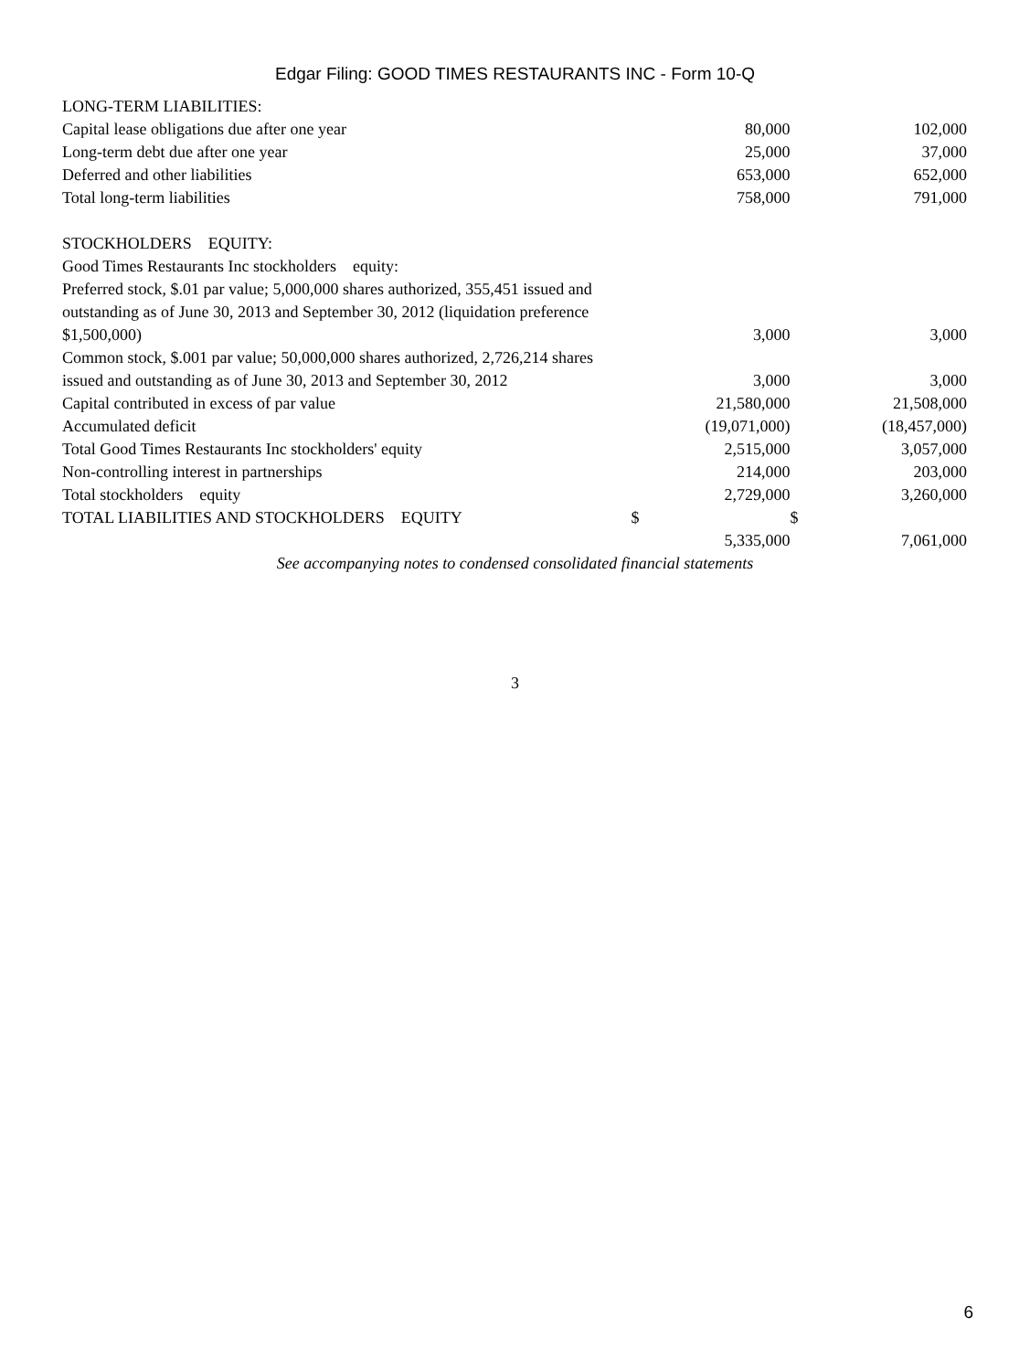Edgar Filing: GOOD TIMES RESTAURANTS INC - Form 10-Q
| LONG-TERM LIABILITIES: | | | | |
| Capital lease obligations due after one year | | 80,000 | | 102,000 |
| Long-term debt due after one year | | 25,000 | | 37,000 |
| Deferred and other liabilities | | 653,000 | | 652,000 |
| Total long-term liabilities | | 758,000 | | 791,000 |
| STOCKHOLDERS EQUITY: | | | | |
| Good Times Restaurants Inc stockholders equity: | | | | |
| Preferred stock, $.01 par value; 5,000,000 shares authorized, 355,451 issued and outstanding as of June 30, 2013 and September 30, 2012 (liquidation preference $1,500,000) | | 3,000 | | 3,000 |
| Common stock, $.001 par value; 50,000,000 shares authorized, 2,726,214 shares issued and outstanding as of June 30, 2013 and September 30, 2012 | | 3,000 | | 3,000 |
| Capital contributed in excess of par value | | 21,580,000 | | 21,508,000 |
| Accumulated deficit | | (19,071,000) | | (18,457,000) |
| Total Good Times Restaurants Inc stockholders' equity | | 2,515,000 | | 3,057,000 |
| Non-controlling interest in partnerships | | 214,000 | | 203,000 |
| Total stockholders equity | | 2,729,000 | | 3,260,000 |
| TOTAL LIABILITIES AND STOCKHOLDERS EQUITY | $ | 5,335,000 | $ | 7,061,000 |
See accompanying notes to condensed consolidated financial statements
3
6